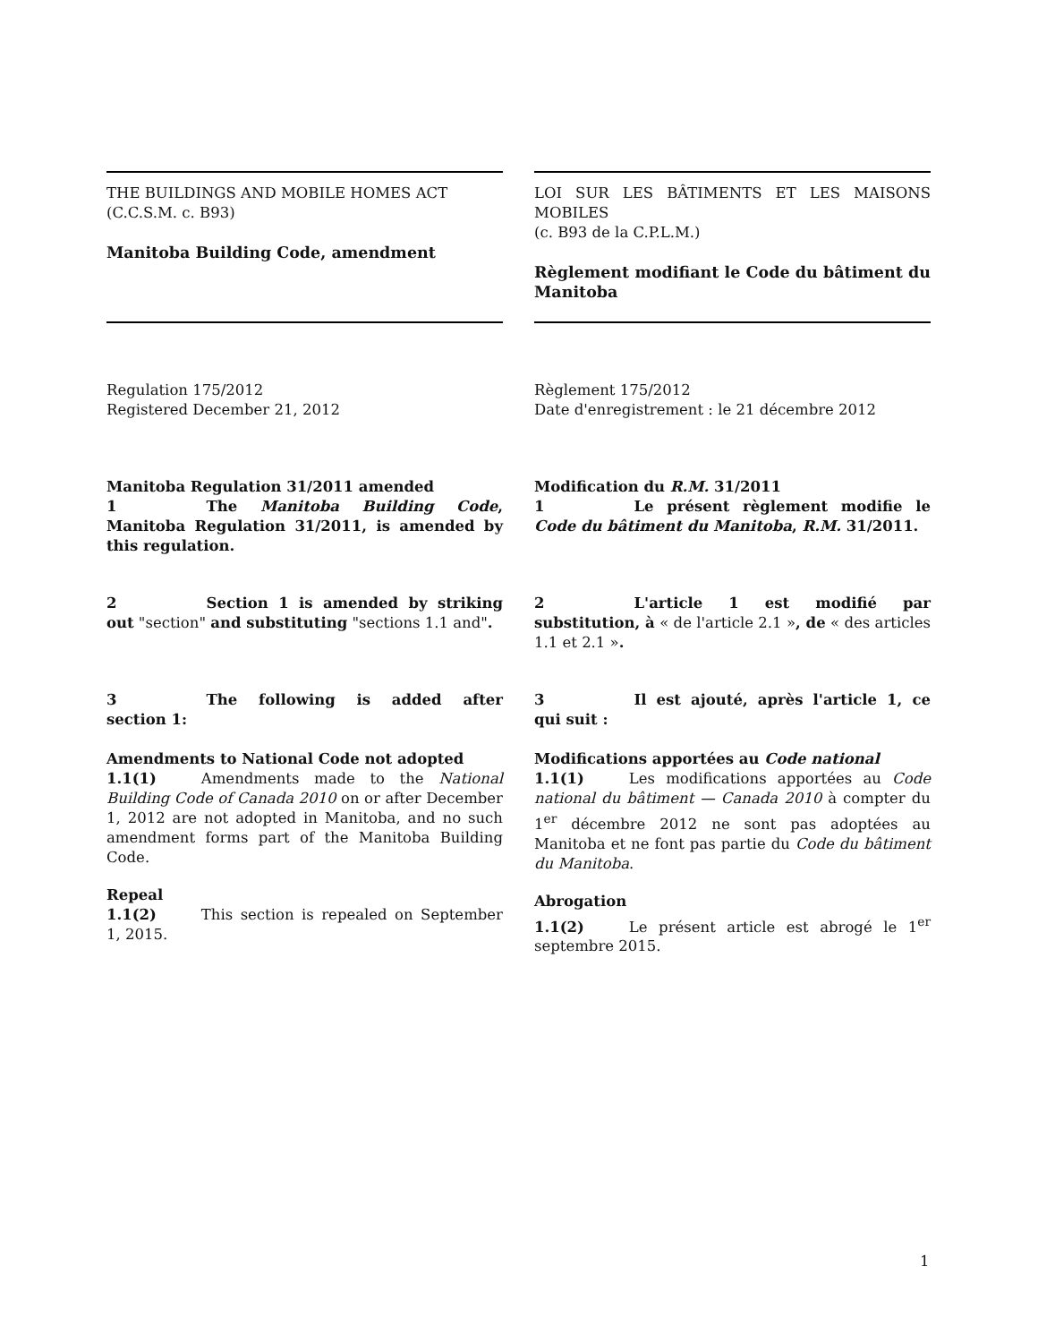THE BUILDINGS AND MOBILE HOMES ACT
(C.C.S.M. c. B93)
Manitoba Building Code, amendment
LOI SUR LES BÂTIMENTS ET LES MAISONS MOBILES
(c. B93 de la C.P.L.M.)
Règlement modifiant le Code du bâtiment du Manitoba
Regulation 175/2012
Registered December 21, 2012
Règlement 175/2012
Date d'enregistrement : le 21 décembre 2012
Manitoba Regulation 31/2011 amended
1 The Manitoba Building Code, Manitoba Regulation 31/2011, is amended by this regulation.
Modification du R.M. 31/2011
1 Le présent règlement modifie le Code du bâtiment du Manitoba, R.M. 31/2011.
2 Section 1 is amended by striking out "section" and substituting "sections 1.1 and".
2 L'article 1 est modifié par substitution, à « de l'article 2.1 », de « des articles 1.1 et 2.1 ».
3 The following is added after section 1: 3 Il est ajouté, après l'article 1, ce qui suit :
Amendments to National Code not adopted
1.1(1) Amendments made to the National Building Code of Canada 2010 on or after December 1, 2012 are not adopted in Manitoba, and no such amendment forms part of the Manitoba Building Code.
Repeal
1.1(2) This section is repealed on September 1, 2015.
Modifications apportées au Code national
1.1(1) Les modifications apportées au Code national du bâtiment — Canada 2010 à compter du 1<sup>er</sup> décembre 2012 ne sont pas adoptées au Manitoba et ne font pas partie du Code du bâtiment du Manitoba.
Abrogation
1.1(2) Le présent article est abrogé le 1<sup>er</sup> septembre 2015.
1